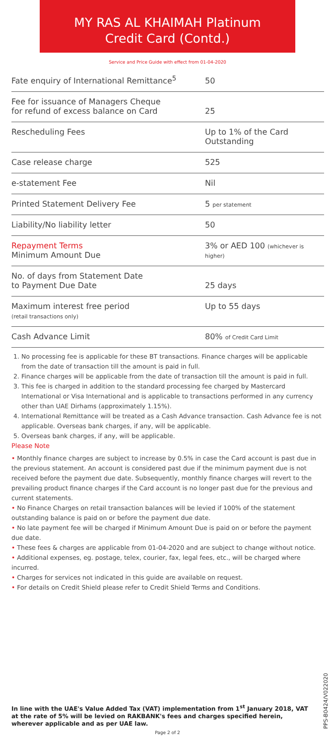MY RAS AL KHAIMAH Platinum
Credit Card (Contd.)
Service and Price Guide with effect from 01-04-2020
| Fate enquiry of International Remittance<sup>5</sup> | 50 |
| Fee for issuance of Managers Cheque for refund of excess balance on Card | 25 |
| Rescheduling Fees | Up to 1% of the Card Outstanding |
| Case release charge | 525 |
| e-statement Fee | Nil |
| Printed Statement Delivery Fee | 5 per statement |
| Liability/No liability letter | 50 |
| Repayment Terms Minimum Amount Due | 3% or AED 100 (whichever is higher) |
| No. of days from Statement Date to Payment Due Date | 25 days |
| Maximum interest free period (retail transactions only) | Up to 55 days |
| Cash Advance Limit | 80% of Credit Card Limit |
1. No processing fee is applicable for these BT transactions. Finance charges will be applicable from the date of transaction till the amount is paid in full.
2. Finance charges will be applicable from the date of transaction till the amount is paid in full.
3. This fee is charged in addition to the standard processing fee charged by Mastercard International or Visa International and is applicable to transactions performed in any currency other than UAE Dirhams (approximately 1.15%).
4. International Remittance will be treated as a Cash Advance transaction. Cash Advance fee is not applicable. Overseas bank charges, if any, will be applicable.
5. Overseas bank charges, if any, will be applicable.
Please Note
• Monthly finance charges are subject to increase by 0.5% in case the Card account is past due in the previous statement. An account is considered past due if the minimum payment due is not received before the payment due date. Subsequently, monthly finance charges will revert to the prevailing product finance charges if the Card account is no longer past due for the previous and current statements.
• No Finance Charges on retail transaction balances will be levied if 100% of the statement outstanding balance is paid on or before the payment due date.
• No late payment fee will be charged if Minimum Amount Due is paid on or before the payment due date.
• These fees & charges are applicable from 01-04-2020 and are subject to change without notice.
• Additional expenses, eg. postage, telex, courier, fax, legal fees, etc., will be charged where incurred.
• Charges for services not indicated in this guide are available on request.
• For details on Credit Shield please refer to Credit Shield Terms and Conditions.
PPS-B0424/V022020
In line with the UAE's Value Added Tax (VAT) implementation from 1<sup>st</sup> January 2018, VAT at the rate of 5% will be levied on RAKBANK's fees and charges specified herein, wherever applicable and as per UAE law.
Page 2 of 2